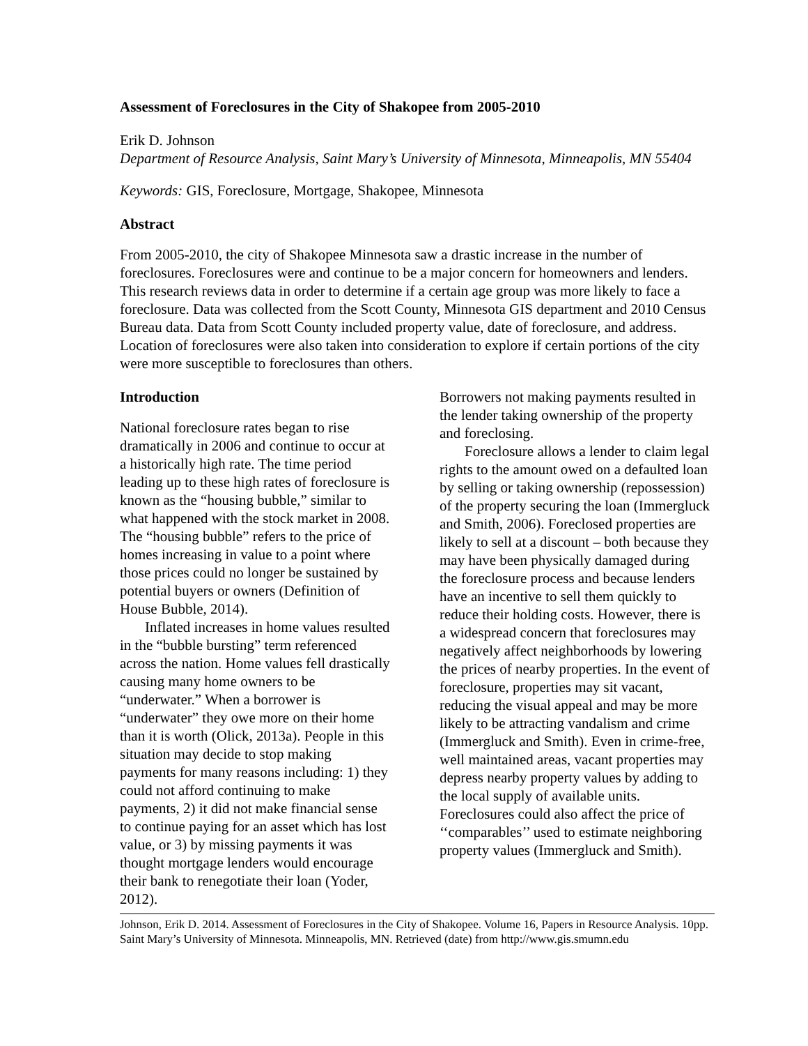Assessment of Foreclosures in the City of Shakopee from 2005-2010
Erik D. Johnson
Department of Resource Analysis, Saint Mary’s University of Minnesota, Minneapolis, MN 55404
Keywords: GIS, Foreclosure, Mortgage, Shakopee, Minnesota
Abstract
From 2005-2010, the city of Shakopee Minnesota saw a drastic increase in the number of foreclosures. Foreclosures were and continue to be a major concern for homeowners and lenders. This research reviews data in order to determine if a certain age group was more likely to face a foreclosure. Data was collected from the Scott County, Minnesota GIS department and 2010 Census Bureau data. Data from Scott County included property value, date of foreclosure, and address. Location of foreclosures were also taken into consideration to explore if certain portions of the city were more susceptible to foreclosures than others.
Introduction
National foreclosure rates began to rise dramatically in 2006 and continue to occur at a historically high rate. The time period leading up to these high rates of foreclosure is known as the “housing bubble,” similar to what happened with the stock market in 2008. The “housing bubble” refers to the price of homes increasing in value to a point where those prices could no longer be sustained by potential buyers or owners (Definition of House Bubble, 2014).
Inflated increases in home values resulted in the “bubble bursting” term referenced across the nation. Home values fell drastically causing many home owners to be “underwater.” When a borrower is “underwater” they owe more on their home than it is worth (Olick, 2013a). People in this situation may decide to stop making payments for many reasons including: 1) they could not afford continuing to make payments, 2) it did not make financial sense to continue paying for an asset which has lost value, or 3) by missing payments it was thought mortgage lenders would encourage their bank to renegotiate their loan (Yoder, 2012).
Borrowers not making payments resulted in the lender taking ownership of the property and foreclosing.
Foreclosure allows a lender to claim legal rights to the amount owed on a defaulted loan by selling or taking ownership (repossession) of the property securing the loan (Immergluck and Smith, 2006). Foreclosed properties are likely to sell at a discount – both because they may have been physically damaged during the foreclosure process and because lenders have an incentive to sell them quickly to reduce their holding costs. However, there is a widespread concern that foreclosures may negatively affect neighborhoods by lowering the prices of nearby properties. In the event of foreclosure, properties may sit vacant, reducing the visual appeal and may be more likely to be attracting vandalism and crime (Immergluck and Smith). Even in crime-free, well maintained areas, vacant properties may depress nearby property values by adding to the local supply of available units. Foreclosures could also affect the price of ‘‘comparables’’ used to estimate neighboring property values (Immergluck and Smith).
Johnson, Erik D. 2014. Assessment of Foreclosures in the City of Shakopee. Volume 16, Papers in Resource Analysis. 10pp. Saint Mary’s University of Minnesota. Minneapolis, MN. Retrieved (date) from http://www.gis.smumn.edu